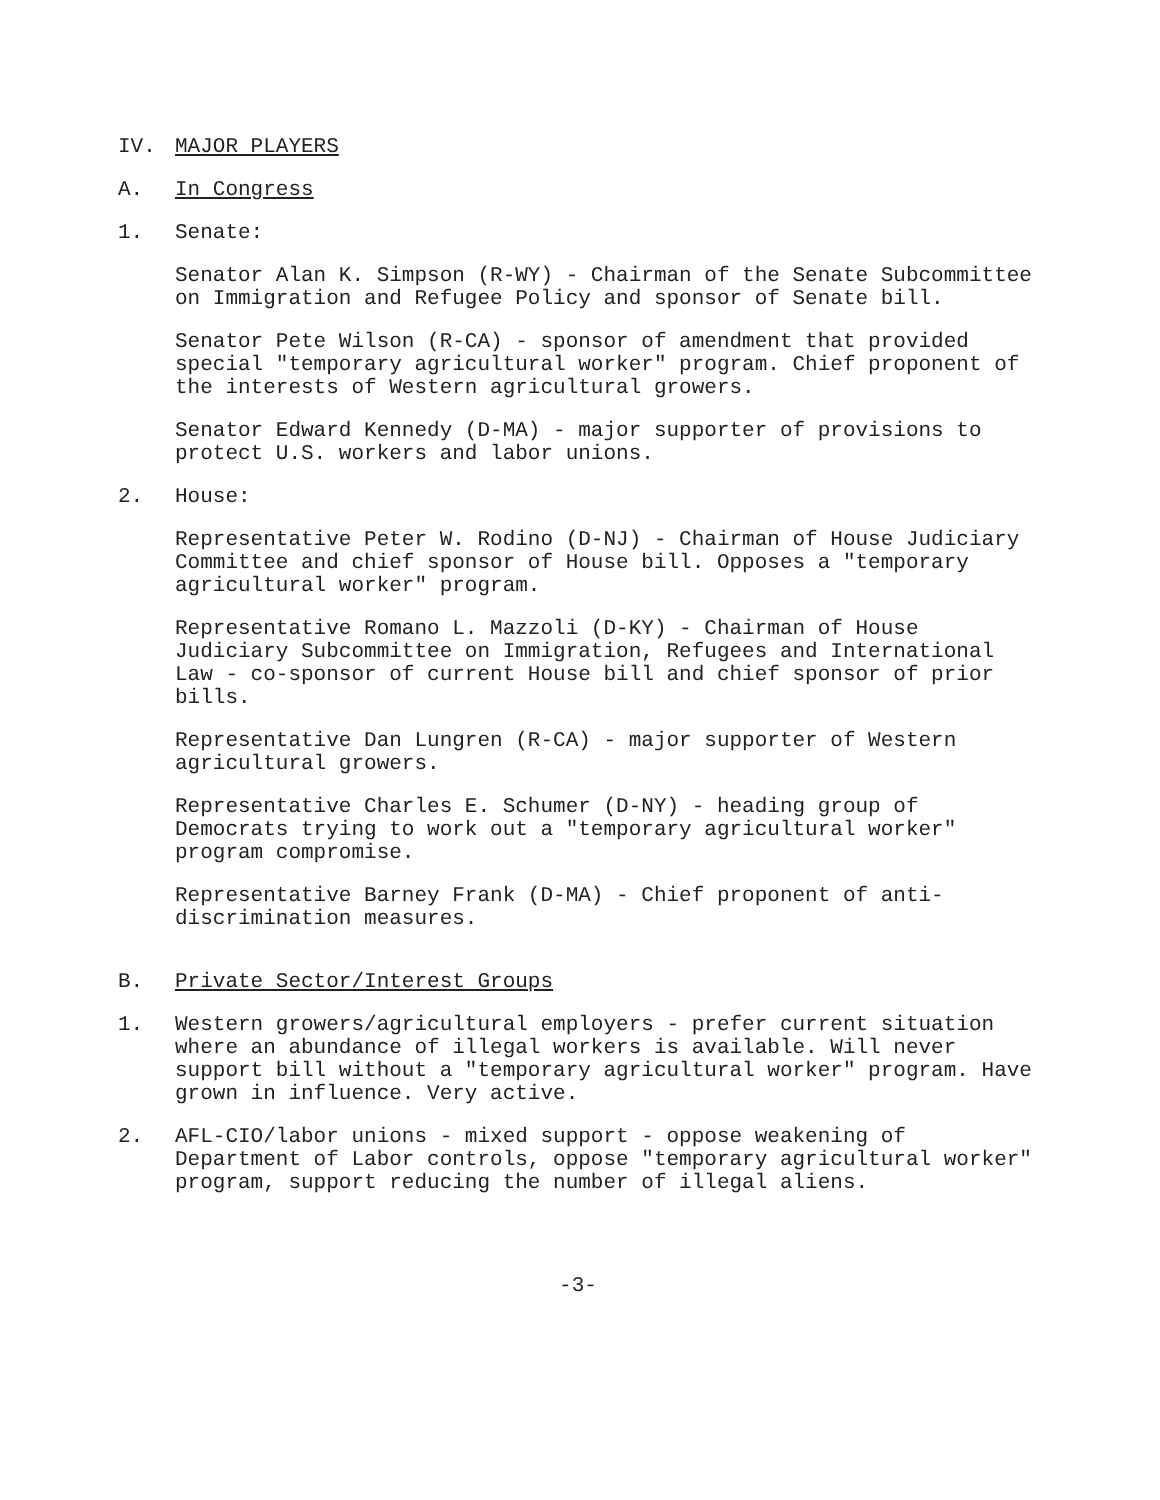IV. MAJOR PLAYERS
A. In Congress
1. Senate:
Senator Alan K. Simpson (R-WY) - Chairman of the Senate Subcommittee on Immigration and Refugee Policy and sponsor of Senate bill.
Senator Pete Wilson (R-CA) - sponsor of amendment that provided special "temporary agricultural worker" program. Chief proponent of the interests of Western agricultural growers.
Senator Edward Kennedy (D-MA) - major supporter of provisions to protect U.S. workers and labor unions.
2. House:
Representative Peter W. Rodino (D-NJ) - Chairman of House Judiciary Committee and chief sponsor of House bill. Opposes a "temporary agricultural worker" program.
Representative Romano L. Mazzoli (D-KY) - Chairman of House Judiciary Subcommittee on Immigration, Refugees and International Law - co-sponsor of current House bill and chief sponsor of prior bills.
Representative Dan Lungren (R-CA) - major supporter of Western agricultural growers.
Representative Charles E. Schumer (D-NY) - heading group of Democrats trying to work out a "temporary agricultural worker" program compromise.
Representative Barney Frank (D-MA) - Chief proponent of anti-discrimination measures.
B. Private Sector/Interest Groups
1. Western growers/agricultural employers - prefer current situation where an abundance of illegal workers is available. Will never support bill without a "temporary agricultural worker" program. Have grown in influence. Very active.
2. AFL-CIO/labor unions - mixed support - oppose weakening of Department of Labor controls, oppose "temporary agricultural worker" program, support reducing the number of illegal aliens.
-3-